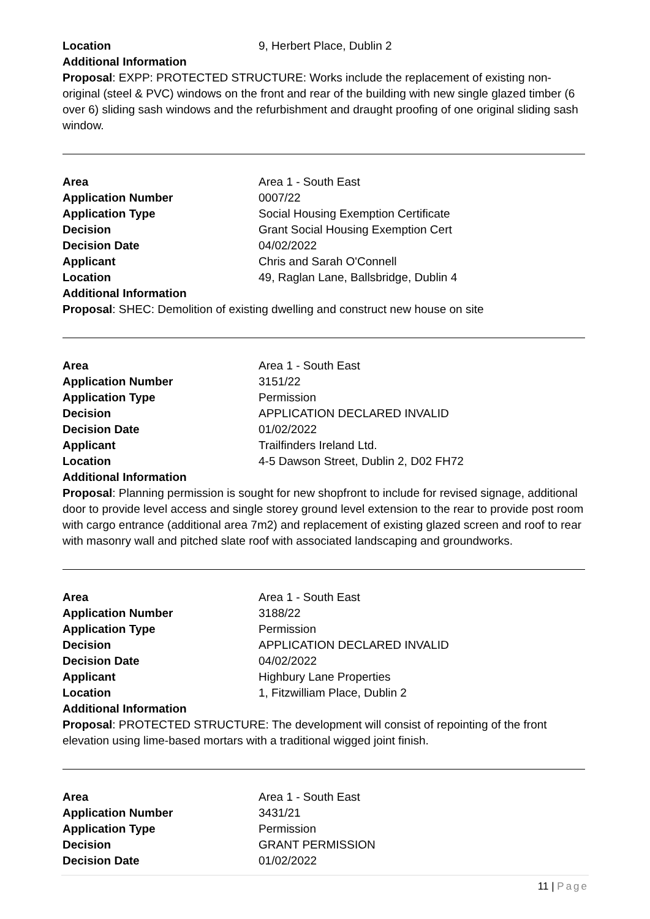Location 9, Herbert Place, Dublin 2
Additional Information
Proposal: EXPP: PROTECTED STRUCTURE: Works include the replacement of existing non-original (steel & PVC) windows on the front and rear of the building with new single glazed timber (6 over 6) sliding sash windows and the refurbishment and draught proofing of one original sliding sash window.
Area Area 1 - South East
Application Number 0007/22
Application Type Social Housing Exemption Certificate
Decision Grant Social Housing Exemption Cert
Decision Date 04/02/2022
Applicant Chris and Sarah O'Connell
Location 49, Raglan Lane, Ballsbridge, Dublin 4
Additional Information
Proposal: SHEC: Demolition of existing dwelling and construct new house on site
Area Area 1 - South East
Application Number 3151/22
Application Type Permission
Decision APPLICATION DECLARED INVALID
Decision Date 01/02/2022
Applicant Trailfinders Ireland Ltd.
Location 4-5 Dawson Street, Dublin 2, D02 FH72
Additional Information
Proposal: Planning permission is sought for new shopfront to include for revised signage, additional door to provide level access and single storey ground level extension to the rear to provide post room with cargo entrance (additional area 7m2) and replacement of existing glazed screen and roof to rear with masonry wall and pitched slate roof with associated landscaping and groundworks.
Area Area 1 - South East
Application Number 3188/22
Application Type Permission
Decision APPLICATION DECLARED INVALID
Decision Date 04/02/2022
Applicant Highbury Lane Properties
Location 1, Fitzwilliam Place, Dublin 2
Additional Information
Proposal: PROTECTED STRUCTURE: The development will consist of repointing of the front elevation using lime-based mortars with a traditional wigged joint finish.
Area Area 1 - South East
Application Number 3431/21
Application Type Permission
Decision GRANT PERMISSION
Decision Date 01/02/2022
11 | Page